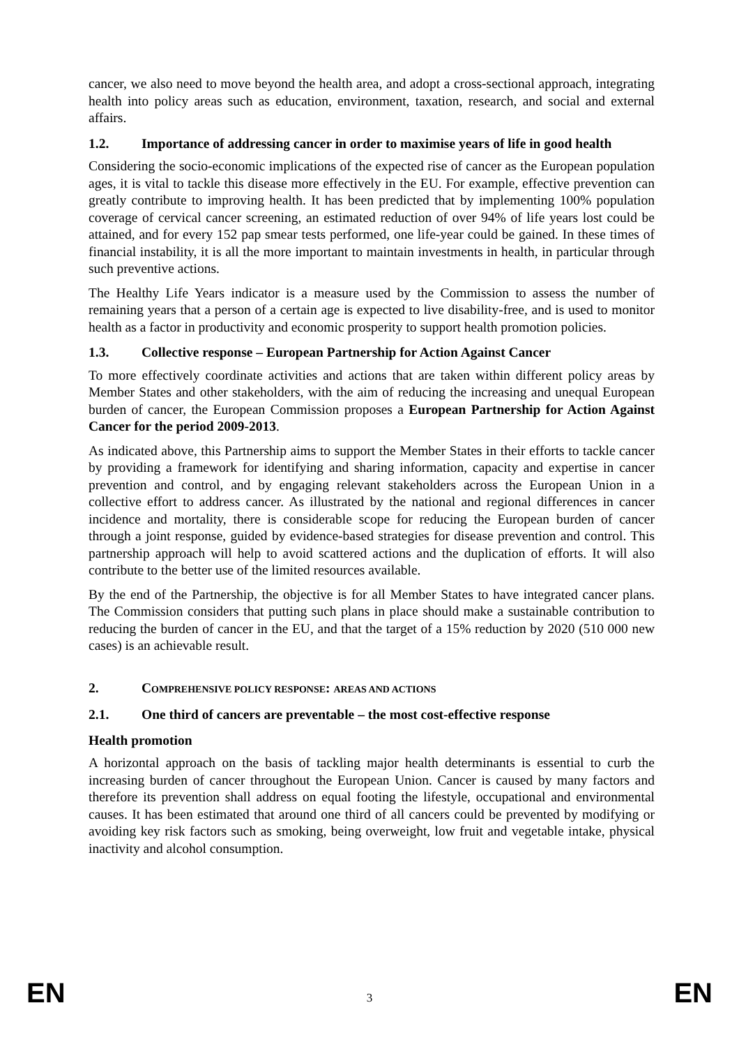cancer, we also need to move beyond the health area, and adopt a cross-sectional approach, integrating health into policy areas such as education, environment, taxation, research, and social and external affairs.
1.2. Importance of addressing cancer in order to maximise years of life in good health
Considering the socio-economic implications of the expected rise of cancer as the European population ages, it is vital to tackle this disease more effectively in the EU. For example, effective prevention can greatly contribute to improving health. It has been predicted that by implementing 100% population coverage of cervical cancer screening, an estimated reduction of over 94% of life years lost could be attained, and for every 152 pap smear tests performed, one life-year could be gained. In these times of financial instability, it is all the more important to maintain investments in health, in particular through such preventive actions.
The Healthy Life Years indicator is a measure used by the Commission to assess the number of remaining years that a person of a certain age is expected to live disability-free, and is used to monitor health as a factor in productivity and economic prosperity to support health promotion policies.
1.3. Collective response – European Partnership for Action Against Cancer
To more effectively coordinate activities and actions that are taken within different policy areas by Member States and other stakeholders, with the aim of reducing the increasing and unequal European burden of cancer, the European Commission proposes a European Partnership for Action Against Cancer for the period 2009-2013.
As indicated above, this Partnership aims to support the Member States in their efforts to tackle cancer by providing a framework for identifying and sharing information, capacity and expertise in cancer prevention and control, and by engaging relevant stakeholders across the European Union in a collective effort to address cancer. As illustrated by the national and regional differences in cancer incidence and mortality, there is considerable scope for reducing the European burden of cancer through a joint response, guided by evidence-based strategies for disease prevention and control. This partnership approach will help to avoid scattered actions and the duplication of efforts. It will also contribute to the better use of the limited resources available.
By the end of the Partnership, the objective is for all Member States to have integrated cancer plans. The Commission considers that putting such plans in place should make a sustainable contribution to reducing the burden of cancer in the EU, and that the target of a 15% reduction by 2020 (510 000 new cases) is an achievable result.
2. COMPREHENSIVE POLICY RESPONSE: AREAS AND ACTIONS
2.1. One third of cancers are preventable – the most cost-effective response
Health promotion
A horizontal approach on the basis of tackling major health determinants is essential to curb the increasing burden of cancer throughout the European Union. Cancer is caused by many factors and therefore its prevention shall address on equal footing the lifestyle, occupational and environmental causes. It has been estimated that around one third of all cancers could be prevented by modifying or avoiding key risk factors such as smoking, being overweight, low fruit and vegetable intake, physical inactivity and alcohol consumption.
EN 3 EN